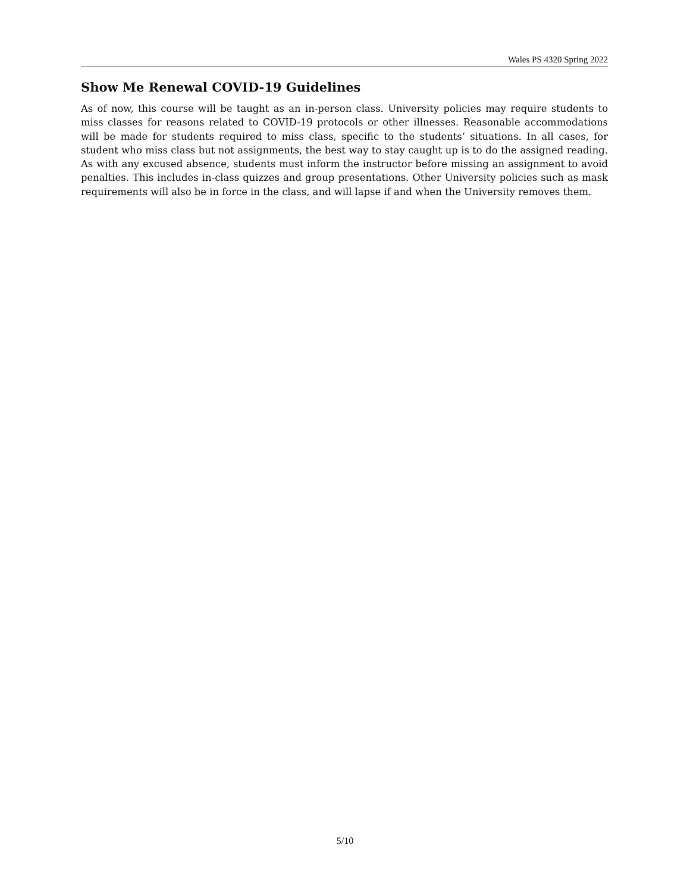Wales PS 4320 Spring 2022
Show Me Renewal COVID-19 Guidelines
As of now, this course will be taught as an in-person class. University policies may require students to miss classes for reasons related to COVID-19 protocols or other illnesses. Reasonable accommodations will be made for students required to miss class, specific to the students’ situations. In all cases, for student who miss class but not assignments, the best way to stay caught up is to do the assigned reading. As with any excused absence, students must inform the instructor before missing an assignment to avoid penalties. This includes in-class quizzes and group presentations. Other University policies such as mask requirements will also be in force in the class, and will lapse if and when the University removes them.
5/10